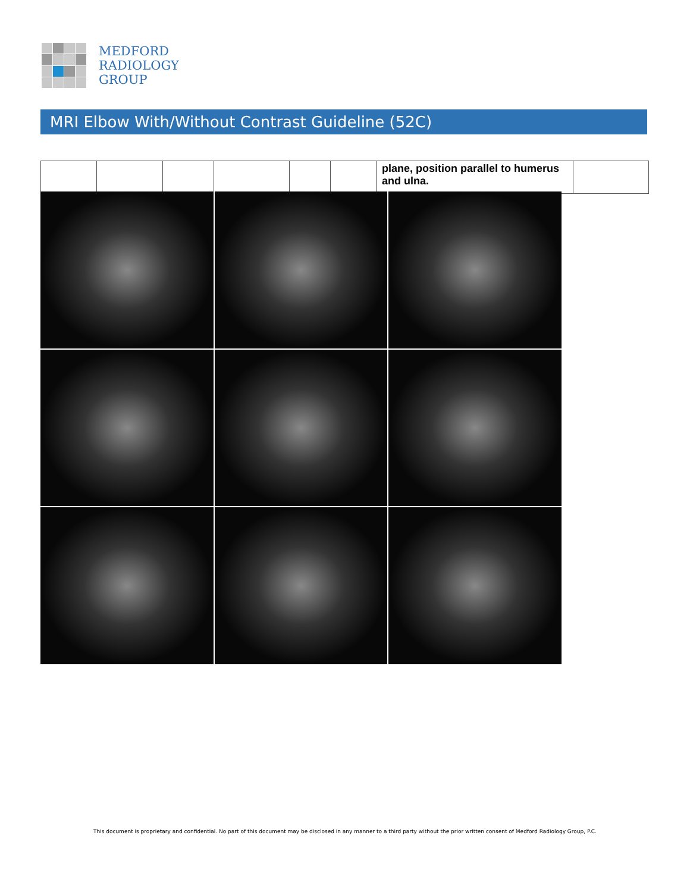MEDFORD
RADIOLOGY
GROUP
MRI Elbow With/Without Contrast Guideline (52C)
| | | | | | | plane, position parallel to humerus and ulna. | |
This document is proprietary and confidential. No part of this document may be disclosed in any manner to a third party without the prior written consent of Medford Radiology Group, P.C.